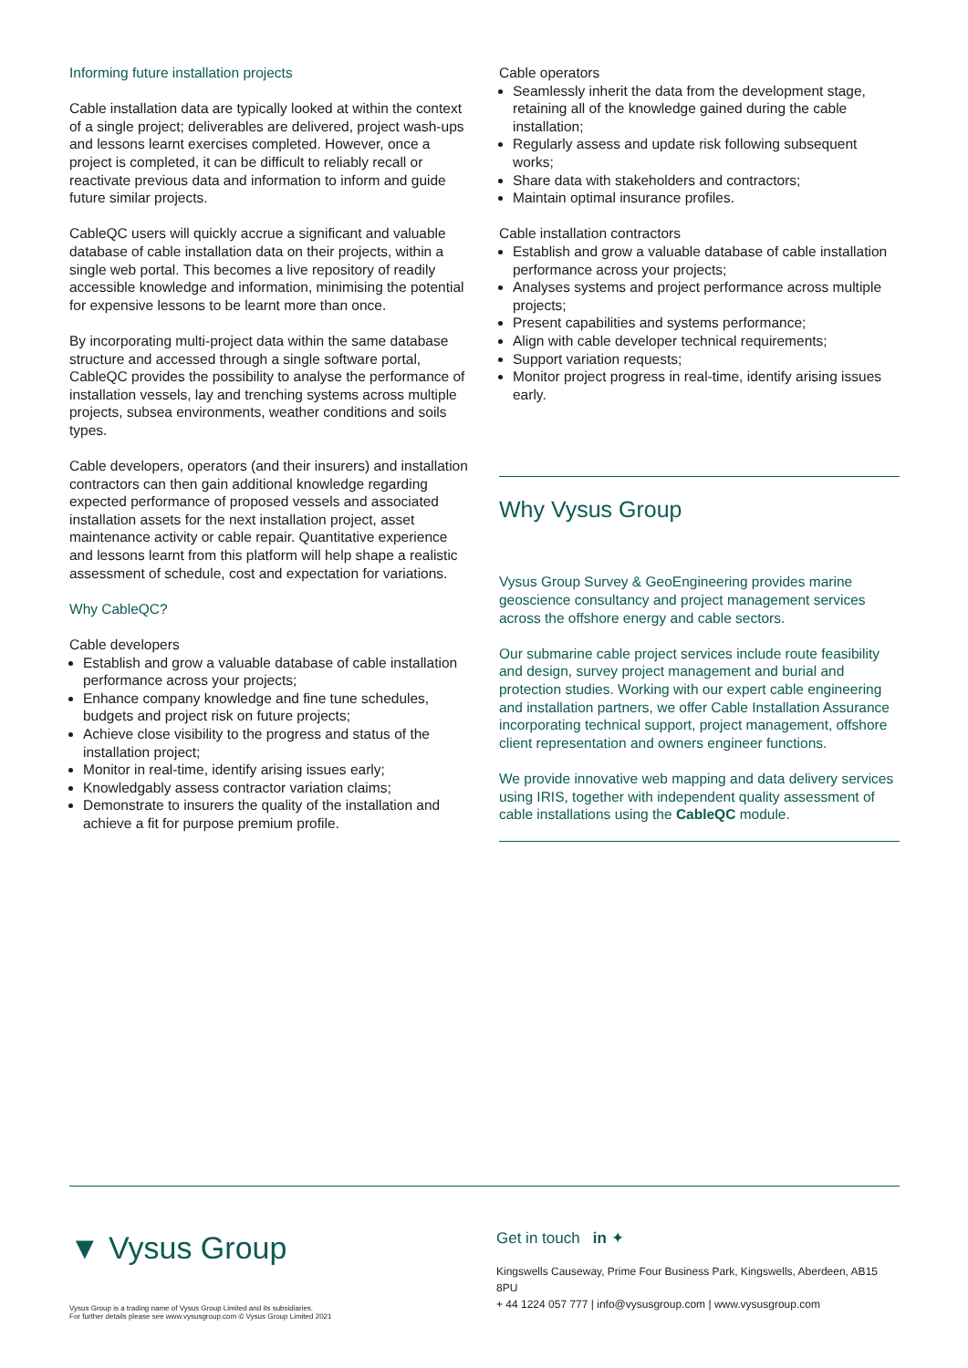Informing future installation projects
Cable installation data are typically looked at within the context of a single project; deliverables are delivered, project wash-ups and lessons learnt exercises completed. However, once a project is completed, it can be difficult to reliably recall or reactivate previous data and information to inform and guide future similar projects.
CableQC users will quickly accrue a significant and valuable database of cable installation data on their projects, within a single web portal. This becomes a live repository of readily accessible knowledge and information, minimising the potential for expensive lessons to be learnt more than once.
By incorporating multi-project data within the same database structure and accessed through a single software portal, CableQC provides the possibility to analyse the performance of installation vessels, lay and trenching systems across multiple projects, subsea environments, weather conditions and soils types.
Cable developers, operators (and their insurers) and installation contractors can then gain additional knowledge regarding expected performance of proposed vessels and associated installation assets for the next installation project, asset maintenance activity or cable repair. Quantitative experience and lessons learnt from this platform will help shape a realistic assessment of schedule, cost and expectation for variations.
Why CableQC?
Cable developers
Establish and grow a valuable database of cable installation performance across your projects;
Enhance company knowledge and fine tune schedules, budgets and project risk on future projects;
Achieve close visibility to the progress and status of the installation project;
Monitor in real-time, identify arising issues early;
Knowledgably assess contractor variation claims;
Demonstrate to insurers the quality of the installation and achieve a fit for purpose premium profile.
Cable operators
Seamlessly inherit the data from the development stage, retaining all of the knowledge gained during the cable installation;
Regularly assess and update risk following subsequent works;
Share data with stakeholders and contractors;
Maintain optimal insurance profiles.
Cable installation contractors
Establish and grow a valuable database of cable installation performance across your projects;
Analyses systems and project performance across multiple projects;
Present capabilities and systems performance;
Align with cable developer technical requirements;
Support variation requests;
Monitor project progress in real-time, identify arising issues early.
Why Vysus Group
Vysus Group Survey & GeoEngineering provides marine geoscience consultancy and project management services across the offshore energy and cable sectors.
Our submarine cable project services include route feasibility and design, survey project management and burial and protection studies. Working with our expert cable engineering and installation partners, we offer Cable Installation Assurance incorporating technical support, project management, offshore client representation and owners engineer functions.
We provide innovative web mapping and data delivery services using IRIS, together with independent quality assessment of cable installations using the CableQC module.
▼ Vysus Group
Vysus Group is a trading name of Vysus Group Limited and its subsidiaries.
For further details please see www.vysusgroup.com © Vysus Group Limited 2021
Get in touch in ✦
Kingswells Causeway, Prime Four Business Park, Kingswells, Aberdeen, AB15 8PU
+ 44 1224 057 777 | info@vysusgroup.com | www.vysusgroup.com